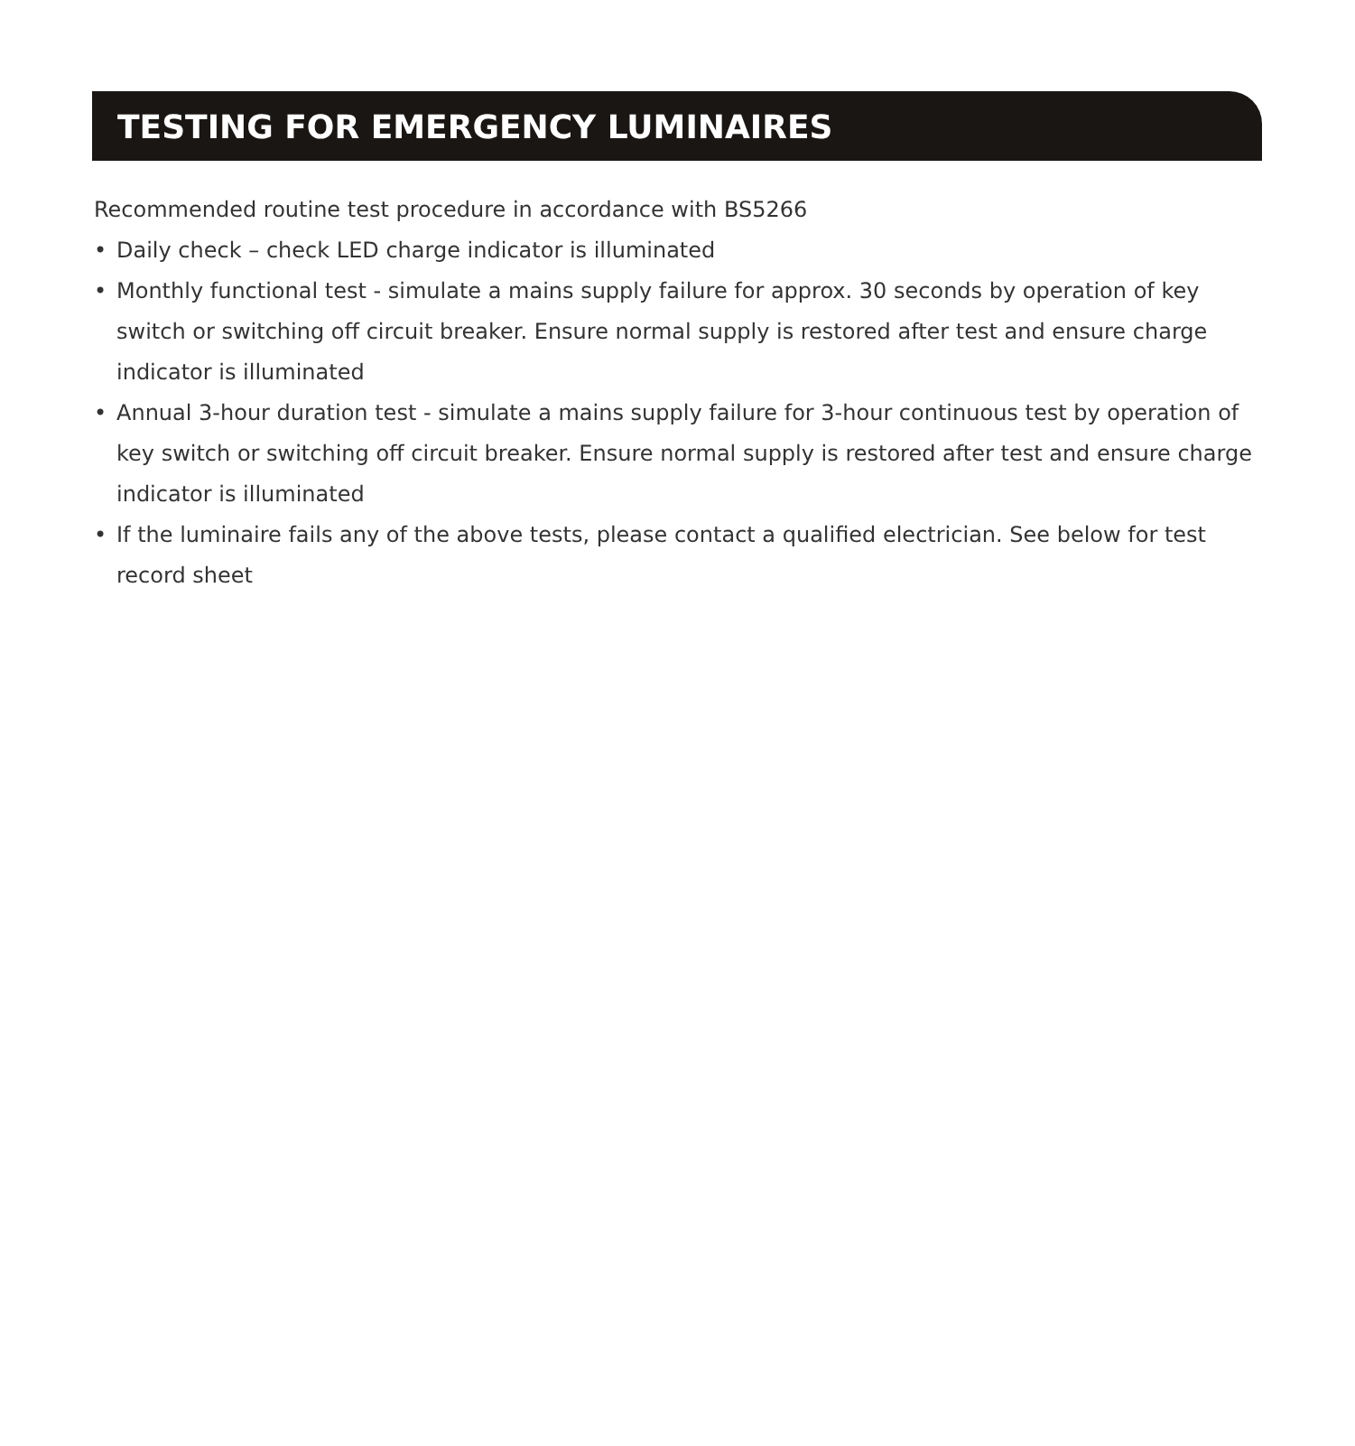TESTING FOR EMERGENCY LUMINAIRES
Recommended routine test procedure in accordance with BS5266
• Daily check – check LED charge indicator is illuminated
• Monthly functional test - simulate a mains supply failure for approx. 30 seconds by operation of key switch or switching off circuit breaker. Ensure normal supply is restored after test and ensure charge indicator is illuminated
• Annual 3-hour duration test - simulate a mains supply failure for 3-hour continuous test by operation of key switch or switching off circuit breaker. Ensure normal supply is restored after test and ensure charge indicator is illuminated
• If the luminaire fails any of the above tests, please contact a qualified electrician. See below for test record sheet